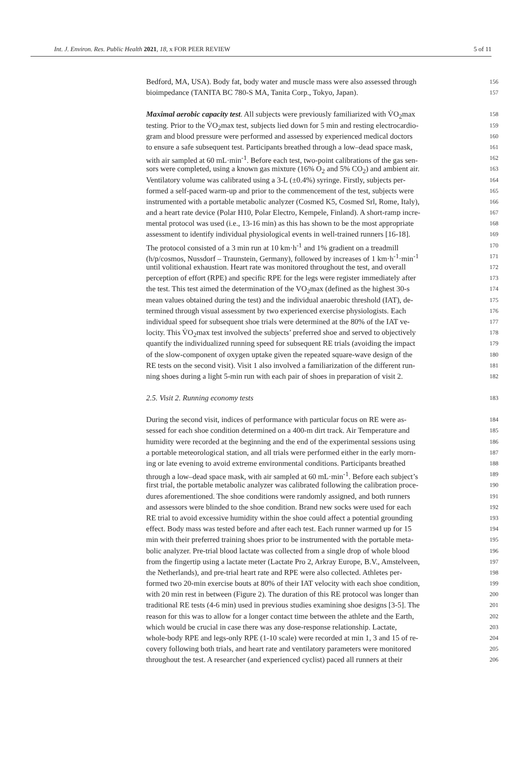Int. J. Environ. Res. Public Health 2021, 18, x FOR PEER REVIEW 5 of 11
Bedford, MA, USA). Body fat, body water and muscle mass were also assessed through 156
bioimpedance (TANITA BC 780-S MA, Tanita Corp., Tokyo, Japan). 157
Maximal aerobic capacity test. All subjects were previously familiarized with V̇O<sub>2</sub>max 158
testing. Prior to the V̇O<sub>2</sub>max test, subjects lied down for 5 min and resting electrocardio- 159
gram and blood pressure were performed and assessed by experienced medical doctors 160
to ensure a safe subsequent test. Participants breathed through a low–dead space mask, 161
with air sampled at 60 mL·min<sup>-1</sup>. Before each test, two-point calibrations of the gas sen- 162
sors were completed, using a known gas mixture (16% O<sub>2</sub> and 5% CO<sub>2</sub>) and ambient air. 163
Ventilatory volume was calibrated using a 3-L (±0.4%) syringe. Firstly, subjects per- 164
formed a self-paced warm-up and prior to the commencement of the test, subjects were 165
instrumented with a portable metabolic analyzer (Cosmed K5, Cosmed Srl, Rome, Italy), 166
and a heart rate device (Polar H10, Polar Electro, Kempele, Finland). A short-ramp incre- 167
mental protocol was used (i.e., 13-16 min) as this has shown to be the most appropriate 168
assessment to identify individual physiological events in well-trained runners [16-18]. 169
The protocol consisted of a 3 min run at 10 km·h<sup>-1</sup> and 1% gradient on a treadmill 170
(h/p/cosmos, Nussdorf – Traunstein, Germany), followed by increases of 1 km·h<sup>-1</sup>·min<sup>-1</sup> 171
until volitional exhaustion. Heart rate was monitored throughout the test, and overall 172
perception of effort (RPE) and specific RPE for the legs were register immediately after 173
the test. This test aimed the determination of the VO<sub>2</sub>max (defined as the highest 30-s 174
mean values obtained during the test) and the individual anaerobic threshold (IAT), de- 175
termined through visual assessment by two experienced exercise physiologists. Each 176
individual speed for subsequent shoe trials were determined at the 80% of the IAT ve- 177
locity. This V̇O<sub>2</sub>max test involved the subjects’ preferred shoe and served to objectively 178
quantify the individualized running speed for subsequent RE trials (avoiding the impact 179
of the slow-component of oxygen uptake given the repeated square-wave design of the 180
RE tests on the second visit). Visit 1 also involved a familiarization of the different run- 181
ning shoes during a light 5-min run with each pair of shoes in preparation of visit 2. 182
2.5. Visit 2. Running economy tests 183
During the second visit, indices of performance with particular focus on RE were as- 184
sessed for each shoe condition determined on a 400-m dirt track. Air Temperature and 185
humidity were recorded at the beginning and the end of the experimental sessions using 186
a portable meteorological station, and all trials were performed either in the early morn- 187
ing or late evening to avoid extreme environmental conditions. Participants breathed 188
through a low–dead space mask, with air sampled at 60 mL·min<sup>-1</sup>. Before each subject’s 189
first trial, the portable metabolic analyzer was calibrated following the calibration proce- 190
dures aforementioned. The shoe conditions were randomly assigned, and both runners 191
and assessors were blinded to the shoe condition. Brand new socks were used for each 192
RE trial to avoid excessive humidity within the shoe could affect a potential grounding 193
effect. Body mass was tested before and after each test. Each runner warmed up for 15 194
min with their preferred training shoes prior to be instrumented with the portable meta- 195
bolic analyzer. Pre-trial blood lactate was collected from a single drop of whole blood 196
from the fingertip using a lactate meter (Lactate Pro 2, Arkray Europe, B.V., Amstelveen, 197
the Netherlands), and pre-trial heart rate and RPE were also collected. Athletes per- 198
formed two 20-min exercise bouts at 80% of their IAT velocity with each shoe condition, 199
with 20 min rest in between (Figure 2). The duration of this RE protocol was longer than 200
traditional RE tests (4-6 min) used in previous studies examining shoe designs [3-5]. The 201
reason for this was to allow for a longer contact time between the athlete and the Earth, 202
which would be crucial in case there was any dose-response relationship. Lactate, 203
whole-body RPE and legs-only RPE (1-10 scale) were recorded at min 1, 3 and 15 of re- 204
covery following both trials, and heart rate and ventilatory parameters were monitored 205
throughout the test. A researcher (and experienced cyclist) paced all runners at their 206